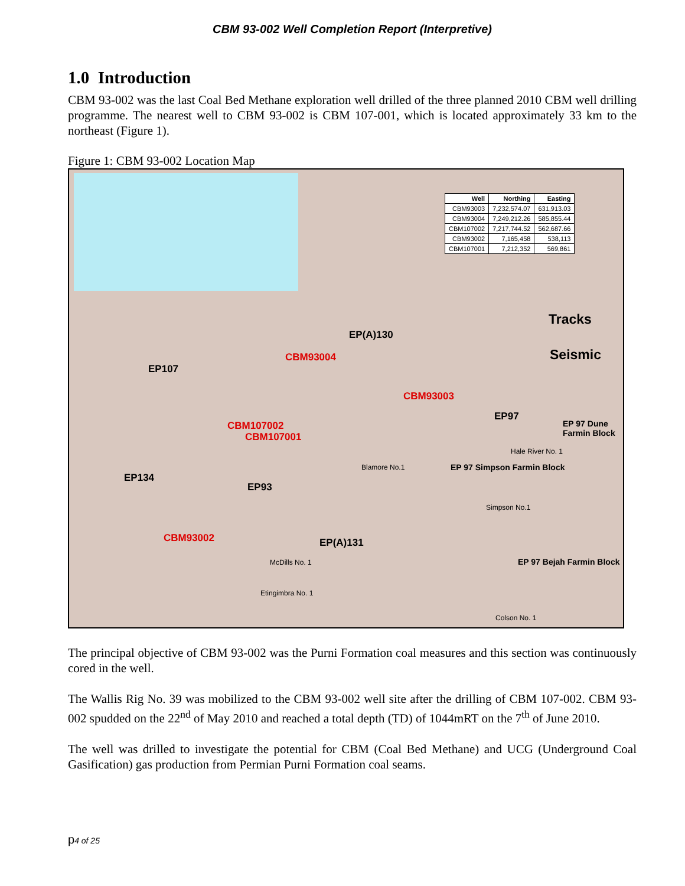CBM 93-002 Well Completion Report (Interpretive)
1.0 Introduction
CBM 93-002 was the last Coal Bed Methane exploration well drilled of the three planned 2010 CBM well drilling programme. The nearest well to CBM 93-002 is CBM 107-001, which is located approximately 33 km to the northeast (Figure 1).
Figure 1: CBM 93-002 Location Map
| Well | Northing | Easting |
| --- | --- | --- |
| CBM93003 | 7,232,574.07 | 631,913.03 |
| CBM93004 | 7,249,212.26 | 585,855.44 |
| CBM107002 | 7,217,744.52 | 562,687.66 |
| CBM93002 | 7,165,458 | 538,113 |
| CBM107001 | 7,212,352 | 569,861 |
Tracks
Seismic
EP(A)130
CBM93004
EP107
CBM93003
EP97
EP 97 Dune Farmin Block
CBM107002
CBM107001
EP 97 Simpson Farmin Block
EP134
EP93
CBM93002 EP(A)131
EP 97 Bejah Farmin Block
Blamore No.1
Hale River No. 1
Simpson No.1
McDills No. 1
Etingimbra No. 1
Colson No. 1
The principal objective of CBM 93-002 was the Purni Formation coal measures and this section was continuously cored in the well.
The Wallis Rig No. 39 was mobilized to the CBM 93-002 well site after the drilling of CBM 107-002. CBM 93-002 spudded on the 22<sup>nd</sup> of May 2010 and reached a total depth (TD) of 1044mRT on the 7<sup>th</sup> of June 2010.
The well was drilled to investigate the potential for CBM (Coal Bed Methane) and UCG (Underground Coal Gasification) gas production from Permian Purni Formation coal seams.
p4 of 25